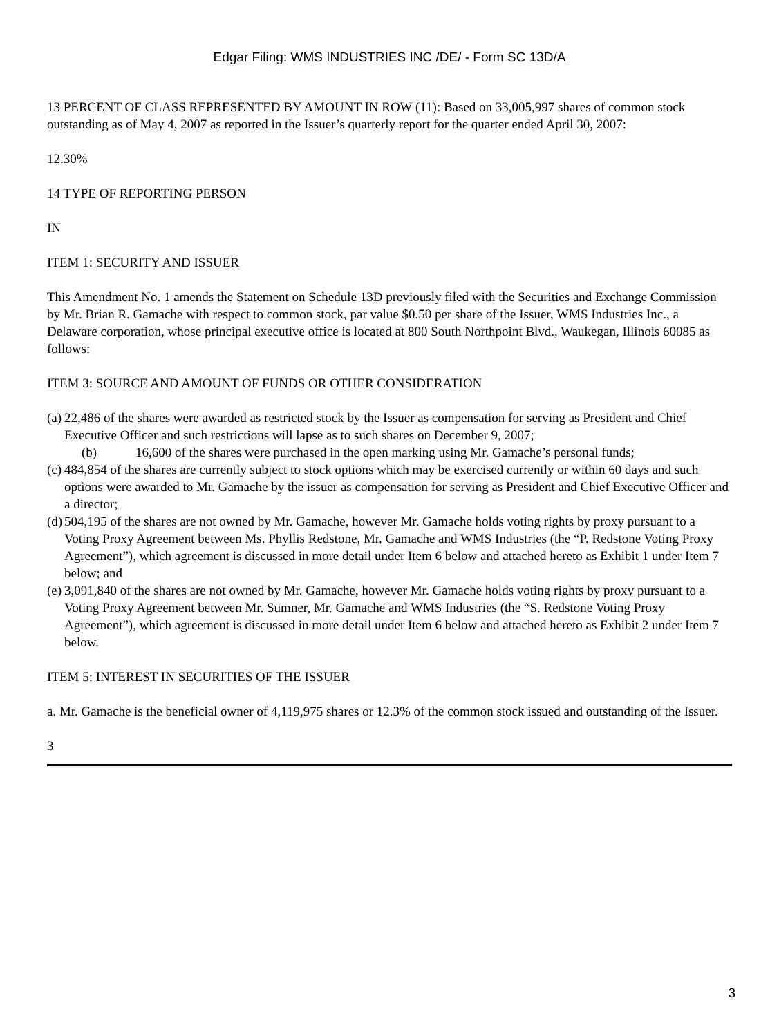Edgar Filing: WMS INDUSTRIES INC /DE/ - Form SC 13D/A
13 PERCENT OF CLASS REPRESENTED BY AMOUNT IN ROW (11): Based on 33,005,997 shares of common stock outstanding as of May 4, 2007 as reported in the Issuer’s quarterly report for the quarter ended April 30, 2007:
12.30%
14 TYPE OF REPORTING PERSON
IN
ITEM 1: SECURITY AND ISSUER
This Amendment No. 1 amends the Statement on Schedule 13D previously filed with the Securities and Exchange Commission by Mr. Brian R. Gamache with respect to common stock, par value $0.50 per share of the Issuer, WMS Industries Inc., a Delaware corporation, whose principal executive office is located at 800 South Northpoint Blvd., Waukegan, Illinois 60085 as follows:
ITEM 3: SOURCE AND AMOUNT OF FUNDS OR OTHER CONSIDERATION
(a) 22,486 of the shares were awarded as restricted stock by the Issuer as compensation for serving as President and Chief Executive Officer and such restrictions will lapse as to such shares on December 9, 2007;
(b) 16,600 of the shares were purchased in the open marking using Mr. Gamache’s personal funds;
(c) 484,854 of the shares are currently subject to stock options which may be exercised currently or within 60 days and such options were awarded to Mr. Gamache by the issuer as compensation for serving as President and Chief Executive Officer and a director;
(d) 504,195 of the shares are not owned by Mr. Gamache, however Mr. Gamache holds voting rights by proxy pursuant to a Voting Proxy Agreement between Ms. Phyllis Redstone, Mr. Gamache and WMS Industries (the “P. Redstone Voting Proxy Agreement”), which agreement is discussed in more detail under Item 6 below and attached hereto as Exhibit 1 under Item 7 below; and
(e) 3,091,840 of the shares are not owned by Mr. Gamache, however Mr. Gamache holds voting rights by proxy pursuant to a Voting Proxy Agreement between Mr. Sumner, Mr. Gamache and WMS Industries (the “S. Redstone Voting Proxy Agreement”), which agreement is discussed in more detail under Item 6 below and attached hereto as Exhibit 2 under Item 7 below.
ITEM 5: INTEREST IN SECURITIES OF THE ISSUER
a. Mr. Gamache is the beneficial owner of 4,119,975 shares or 12.3% of the common stock issued and outstanding of the Issuer.
3
3